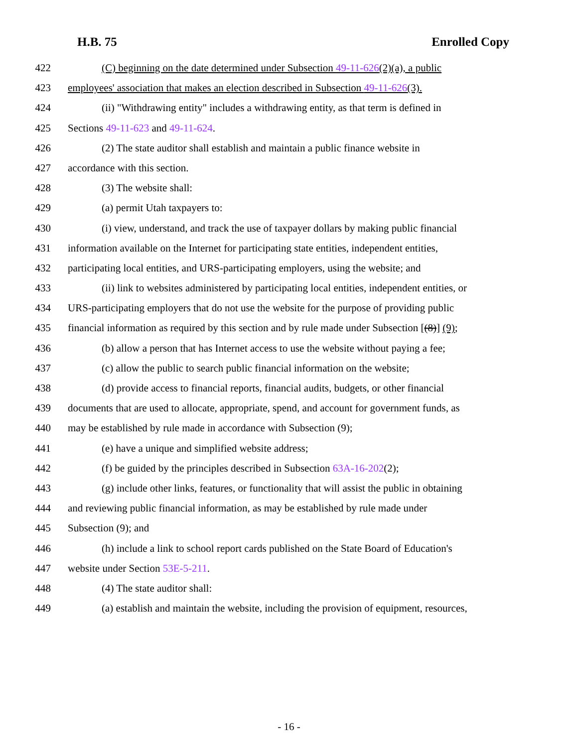H.B. 75 Enrolled Copy
422 (C) beginning on the date determined under Subsection 49-11-626(2)(a), a public
423 employees' association that makes an election described in Subsection 49-11-626(3).
424 (ii) "Withdrawing entity" includes a withdrawing entity, as that term is defined in
425 Sections 49-11-623 and 49-11-624.
426 (2) The state auditor shall establish and maintain a public finance website in
427 accordance with this section.
428 (3) The website shall:
429 (a) permit Utah taxpayers to:
430 (i) view, understand, and track the use of taxpayer dollars by making public financial
431 information available on the Internet for participating state entities, independent entities,
432 participating local entities, and URS-participating employers, using the website; and
433 (ii) link to websites administered by participating local entities, independent entities, or
434 URS-participating employers that do not use the website for the purpose of providing public
435 financial information as required by this section and by rule made under Subsection [(8)] (9);
436 (b) allow a person that has Internet access to use the website without paying a fee;
437 (c) allow the public to search public financial information on the website;
438 (d) provide access to financial reports, financial audits, budgets, or other financial
439 documents that are used to allocate, appropriate, spend, and account for government funds, as
440 may be established by rule made in accordance with Subsection (9);
441 (e) have a unique and simplified website address;
442 (f) be guided by the principles described in Subsection 63A-16-202(2);
443 (g) include other links, features, or functionality that will assist the public in obtaining
444 and reviewing public financial information, as may be established by rule made under
445 Subsection (9); and
446 (h) include a link to school report cards published on the State Board of Education's
447 website under Section 53E-5-211.
448 (4) The state auditor shall:
449 (a) establish and maintain the website, including the provision of equipment, resources,
- 16 -